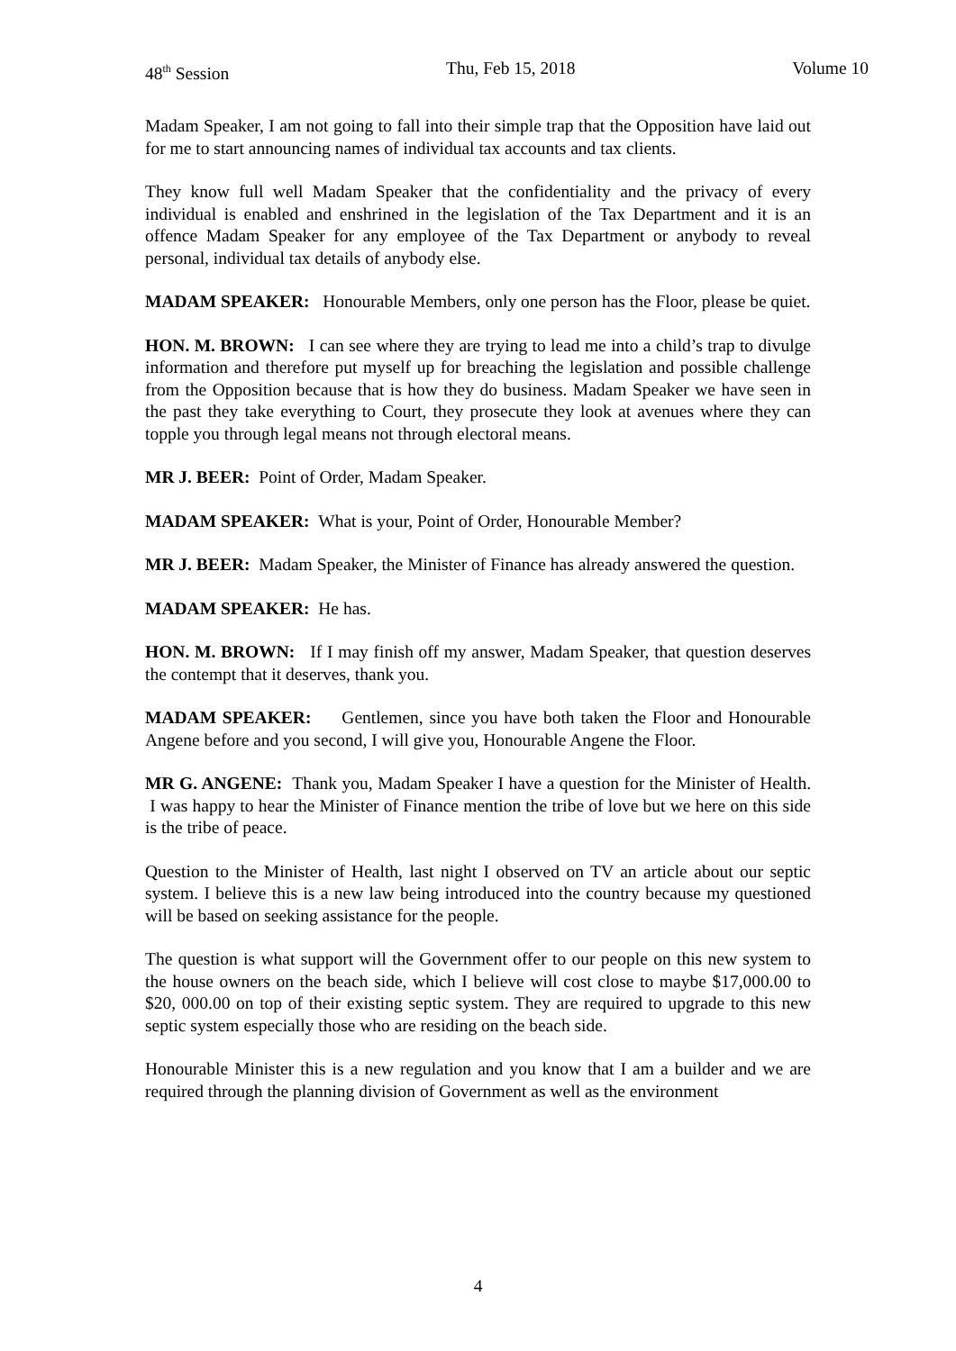48<sup>th</sup> Session Thu, Feb 15, 2018 Volume 10
Madam Speaker, I am not going to fall into their simple trap that the Opposition have laid out for me to start announcing names of individual tax accounts and tax clients.
They know full well Madam Speaker that the confidentiality and the privacy of every individual is enabled and enshrined in the legislation of the Tax Department and it is an offence Madam Speaker for any employee of the Tax Department or anybody to reveal personal, individual tax details of anybody else.
MADAM SPEAKER: Honourable Members, only one person has the Floor, please be quiet.
HON. M. BROWN: I can see where they are trying to lead me into a child’s trap to divulge information and therefore put myself up for breaching the legislation and possible challenge from the Opposition because that is how they do business. Madam Speaker we have seen in the past they take everything to Court, they prosecute they look at avenues where they can topple you through legal means not through electoral means.
MR J. BEER: Point of Order, Madam Speaker.
MADAM SPEAKER: What is your, Point of Order, Honourable Member?
MR J. BEER: Madam Speaker, the Minister of Finance has already answered the question.
MADAM SPEAKER: He has.
HON. M. BROWN: If I may finish off my answer, Madam Speaker, that question deserves the contempt that it deserves, thank you.
MADAM SPEAKER: Gentlemen, since you have both taken the Floor and Honourable Angene before and you second, I will give you, Honourable Angene the Floor.
MR G. ANGENE: Thank you, Madam Speaker I have a question for the Minister of Health. I was happy to hear the Minister of Finance mention the tribe of love but we here on this side is the tribe of peace.
Question to the Minister of Health, last night I observed on TV an article about our septic system. I believe this is a new law being introduced into the country because my questioned will be based on seeking assistance for the people.
The question is what support will the Government offer to our people on this new system to the house owners on the beach side, which I believe will cost close to maybe $17,000.00 to $20, 000.00 on top of their existing septic system. They are required to upgrade to this new septic system especially those who are residing on the beach side.
Honourable Minister this is a new regulation and you know that I am a builder and we are required through the planning division of Government as well as the environment
4